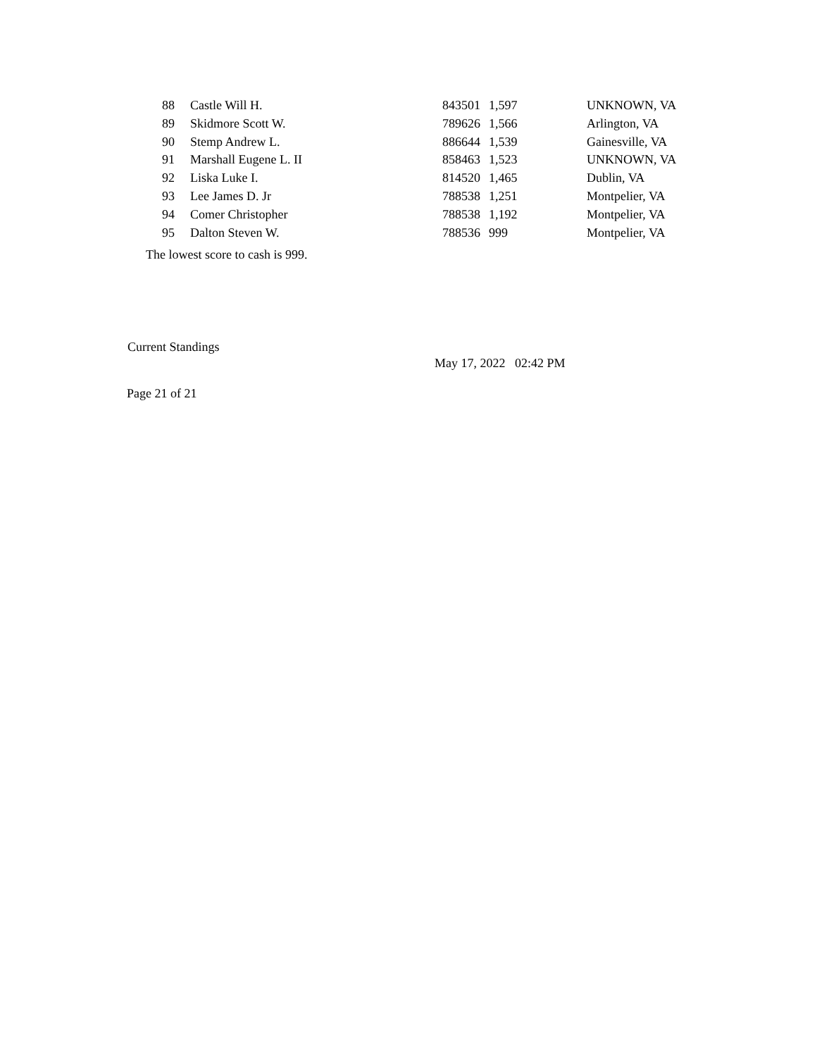| 88 | Castle Will H. | 843501 | 1,597 | UNKNOWN, VA |
| 89 | Skidmore Scott W. | 789626 | 1,566 | Arlington, VA |
| 90 | Stemp Andrew L. | 886644 | 1,539 | Gainesville, VA |
| 91 | Marshall Eugene L. II | 858463 | 1,523 | UNKNOWN, VA |
| 92 | Liska Luke I. | 814520 | 1,465 | Dublin, VA |
| 93 | Lee James D. Jr | 788538 | 1,251 | Montpelier, VA |
| 94 | Comer Christopher | 788538 | 1,192 | Montpelier, VA |
| 95 | Dalton Steven W. | 788536 | 999 | Montpelier, VA |
The lowest score to cash is 999.
Current Standings
May 17, 2022 02:42 PM
Page 21 of 21